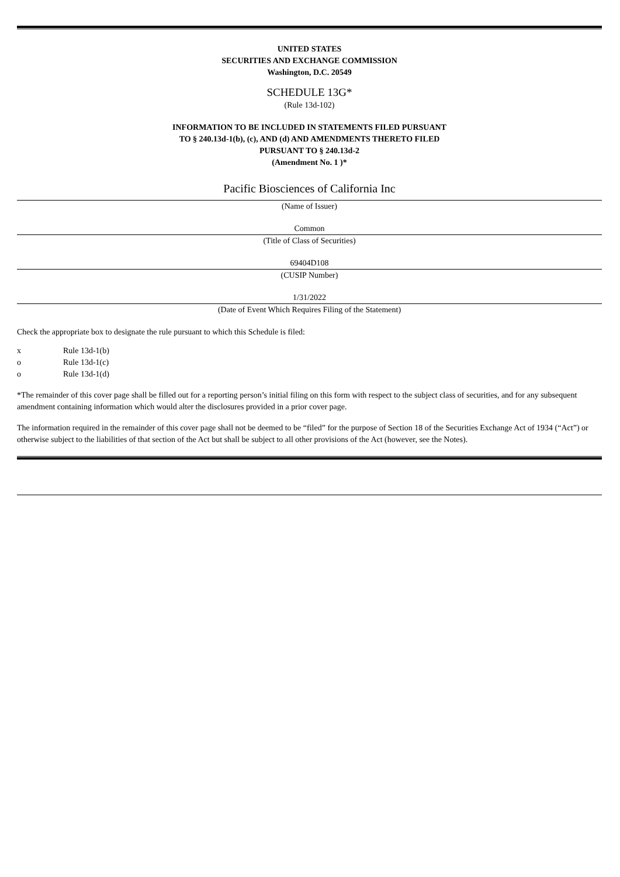UNITED STATES
SECURITIES AND EXCHANGE COMMISSION
Washington, D.C. 20549
SCHEDULE 13G*
(Rule 13d-102)
INFORMATION TO BE INCLUDED IN STATEMENTS FILED PURSUANT
TO § 240.13d-1(b), (c), AND (d) AND AMENDMENTS THERETO FILED
PURSUANT TO § 240.13d-2
(Amendment No. 1 )*
Pacific Biosciences of California Inc
(Name of Issuer)
Common
(Title of Class of Securities)
69404D108
(CUSIP Number)
1/31/2022
(Date of Event Which Requires Filing of the Statement)
Check the appropriate box to designate the rule pursuant to which this Schedule is filed:
x Rule 13d-1(b)
o Rule 13d-1(c)
o Rule 13d-1(d)
*The remainder of this cover page shall be filled out for a reporting person’s initial filing on this form with respect to the subject class of securities, and for any subsequent amendment containing information which would alter the disclosures provided in a prior cover page.
The information required in the remainder of this cover page shall not be deemed to be “filed” for the purpose of Section 18 of the Securities Exchange Act of 1934 (“Act”) or otherwise subject to the liabilities of that section of the Act but shall be subject to all other provisions of the Act (however, see the Notes).